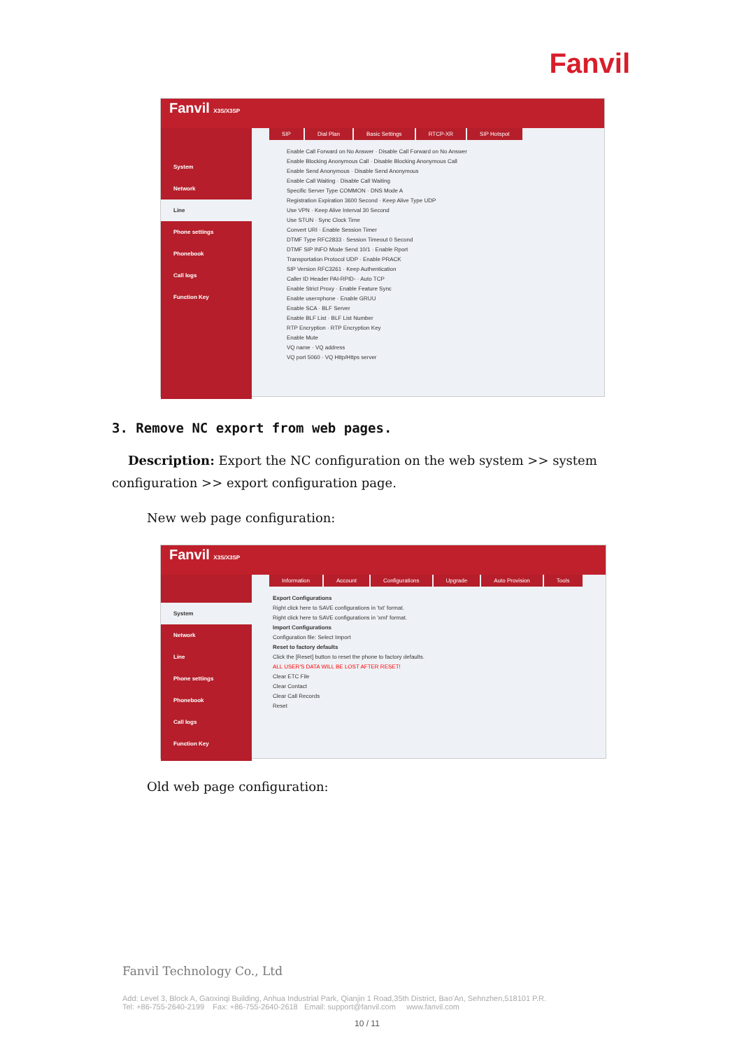Fanvil
Fanvil X3S/X3SP
System
Network
Line
Phone settings
Phonebook
Call logs
Function Key
SIP Dial Plan Basic Settings RTCP-XR SIP Hotspot
Enable Call Forward on No Answer · Disable Call Forward on No Answer
Enable Blocking Anonymous Call · Disable Blocking Anonymous Call
Enable Send Anonymous · Disable Send Anonymous
Enable Call Waiting · Disable Call Waiting
Specific Server Type COMMON · DNS Mode A
Registration Expiration 3600 Second · Keep Alive Type UDP
Use VPN · Keep Alive Interval 30 Second
Use STUN · Sync Clock Time
Convert URI · Enable Session Timer
DTMF Type RFC2833 · Session Timeout 0 Second
DTMF SIP INFO Mode Send 10/1 · Enable Rport
Transportation Protocol UDP · Enable PRACK
SIP Version RFC3261 · Keep Authentication
Caller ID Header PAI-RPID- · Auto TCP
Enable Strict Proxy · Enable Feature Sync
Enable user=phone · Enable GRUU
Enable SCA · BLF Server
Enable BLF List · BLF List Number
RTP Encryption · RTP Encryption Key
Enable Mute
VQ name · VQ address
VQ port 5060 · VQ Http/Https server
3. Remove NC export from web pages.
Description: Export the NC configuration on the web system >> system configuration >> export configuration page.
New web page configuration:
Fanvil X3S/X3SP
System
Network
Line
Phone settings
Phonebook
Call logs
Function Key
Information Account Configurations Upgrade Auto Provision Tools
Export Configurations
Right click here to SAVE configurations in 'txt' format.
Right click here to SAVE configurations in 'xml' format.
Import Configurations
Configuration file: Select Import
Reset to factory defaults
Click the [Reset] button to reset the phone to factory defaults.
ALL USER'S DATA WILL BE LOST AFTER RESET!
Clear ETC File
Clear Contact
Clear Call Records
Reset
Old web page configuration:
Fanvil Technology Co., Ltd
Add: Level 3, Block A, Gaoxinqi Building, Anhua Industrial Park, Qianjin 1 Road,35th District, Bao'An, Sehnzhen,518101 P.R.
Tel: +86-755-2640-2199 Fax: +86-755-2640-2618 Email: support@fanvil.com www.fanvil.com
10 / 11